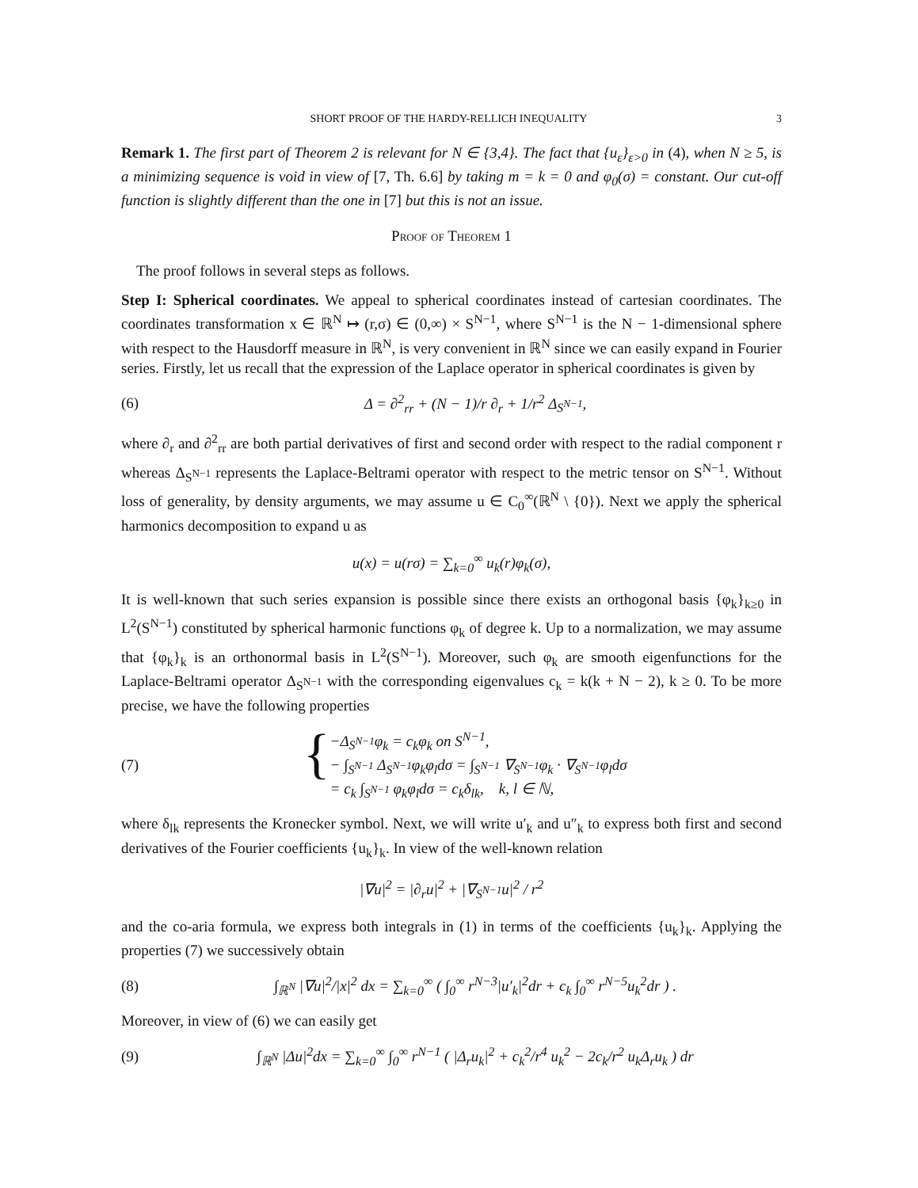SHORT PROOF OF THE HARDY-RELLICH INEQUALITY 3
Remark 1. The first part of Theorem 2 is relevant for N ∈ {3,4}. The fact that {u<sub>ε</sub>}<sub>ε>0</sub> in (4), when N ≥ 5, is a minimizing sequence is void in view of [7, Th. 6.6] by taking m = k = 0 and φ<sub>0</sub>(σ) = constant. Our cut-off function is slightly different than the one in [7] but this is not an issue.
Proof of Theorem 1
The proof follows in several steps as follows.
Step I: Spherical coordinates. We appeal to spherical coordinates instead of cartesian coordinates. The coordinates transformation x ∈ ℝ<sup>N</sup> ↦ (r,σ) ∈ (0,∞) × S<sup>N−1</sup>, where S<sup>N−1</sup> is the N − 1-dimensional sphere with respect to the Hausdorff measure in ℝ<sup>N</sup>, is very convenient in ℝ<sup>N</sup> since we can easily expand in Fourier series. Firstly, let us recall that the expression of the Laplace operator in spherical coordinates is given by
(6) Δ = ∂<sup>2</sup><sub>rr</sub> + (N − 1)/r ∂<sub>r</sub> + 1/r<sup>2</sup> Δ<sub>S<sup>N−1</sup></sub>,
where ∂<sub>r</sub> and ∂<sup>2</sup><sub>rr</sub> are both partial derivatives of first and second order with respect to the radial component r whereas Δ<sub>S<sup>N−1</sup></sub> represents the Laplace-Beltrami operator with respect to the metric tensor on S<sup>N−1</sup>. Without loss of generality, by density arguments, we may assume u ∈ C<sub>0</sub><sup>∞</sup>(ℝ<sup>N</sup> \ {0}). Next we apply the spherical harmonics decomposition to expand u as
u(x) = u(rσ) = ∑<sub>k=0</sub><sup>∞</sup> u<sub>k</sub>(r)φ<sub>k</sub>(σ),
It is well-known that such series expansion is possible since there exists an orthogonal basis {φ<sub>k</sub>}<sub>k≥0</sub> in L<sup>2</sup>(S<sup>N−1</sup>) constituted by spherical harmonic functions φ<sub>k</sub> of degree k. Up to a normalization, we may assume that {φ<sub>k</sub>}<sub>k</sub> is an orthonormal basis in L<sup>2</sup>(S<sup>N−1</sup>). Moreover, such φ<sub>k</sub> are smooth eigenfunctions for the Laplace-Beltrami operator Δ<sub>S<sup>N−1</sup></sub> with the corresponding eigenvalues c<sub>k</sub> = k(k + N − 2), k ≥ 0. To be more precise, we have the following properties
(7) { −Δ<sub>S<sup>N−1</sup></sub>φ<sub>k</sub> = c<sub>k</sub>φ<sub>k</sub> on S<sup>N−1</sup>,
− ∫<sub>S<sup>N−1</sup></sub> Δ<sub>S<sup>N−1</sup></sub>φ<sub>k</sub>φ<sub>l</sub>dσ = ∫<sub>S<sup>N−1</sup></sub> ∇<sub>S<sup>N−1</sup></sub>φ<sub>k</sub> · ∇<sub>S<sup>N−1</sup></sub>φ<sub>l</sub>dσ
= c<sub>k</sub> ∫<sub>S<sup>N−1</sup></sub> φ<sub>k</sub>φ<sub>l</sub>dσ = c<sub>k</sub>δ<sub>lk</sub>, k, l ∈ ℕ,
where δ<sub>lk</sub> represents the Kronecker symbol. Next, we will write u′<sub>k</sub> and u″<sub>k</sub> to express both first and second derivatives of the Fourier coefficients {u<sub>k</sub>}<sub>k</sub>. In view of the well-known relation
|∇u|<sup>2</sup> = |∂<sub>r</sub>u|<sup>2</sup> + |∇<sub>S<sup>N−1</sup></sub>u|<sup>2</sup> / r<sup>2</sup>
and the co-aria formula, we express both integrals in (1) in terms of the coefficients {u<sub>k</sub>}<sub>k</sub>. Applying the properties (7) we successively obtain
(8) ∫<sub>ℝ<sup>N</sup></sub> |∇u|<sup>2</sup>/|x|<sup>2</sup> dx = ∑<sub>k=0</sub><sup>∞</sup> ( ∫<sub>0</sub><sup>∞</sup> r<sup>N−3</sup>|u′<sub>k</sub>|<sup>2</sup>dr + c<sub>k</sub> ∫<sub>0</sub><sup>∞</sup> r<sup>N−5</sup>u<sub>k</sub><sup>2</sup>dr ) .
Moreover, in view of (6) we can easily get
(9) ∫<sub>ℝ<sup>N</sup></sub> |Δu|<sup>2</sup>dx = ∑<sub>k=0</sub><sup>∞</sup> ∫<sub>0</sub><sup>∞</sup> r<sup>N−1</sup> ( |Δ<sub>r</sub>u<sub>k</sub>|<sup>2</sup> + c<sub>k</sub><sup>2</sup>/r<sup>4</sup> u<sub>k</sub><sup>2</sup> − 2c<sub>k</sub>/r<sup>2</sup> u<sub>k</sub>Δ<sub>r</sub>u<sub>k</sub> ) dr